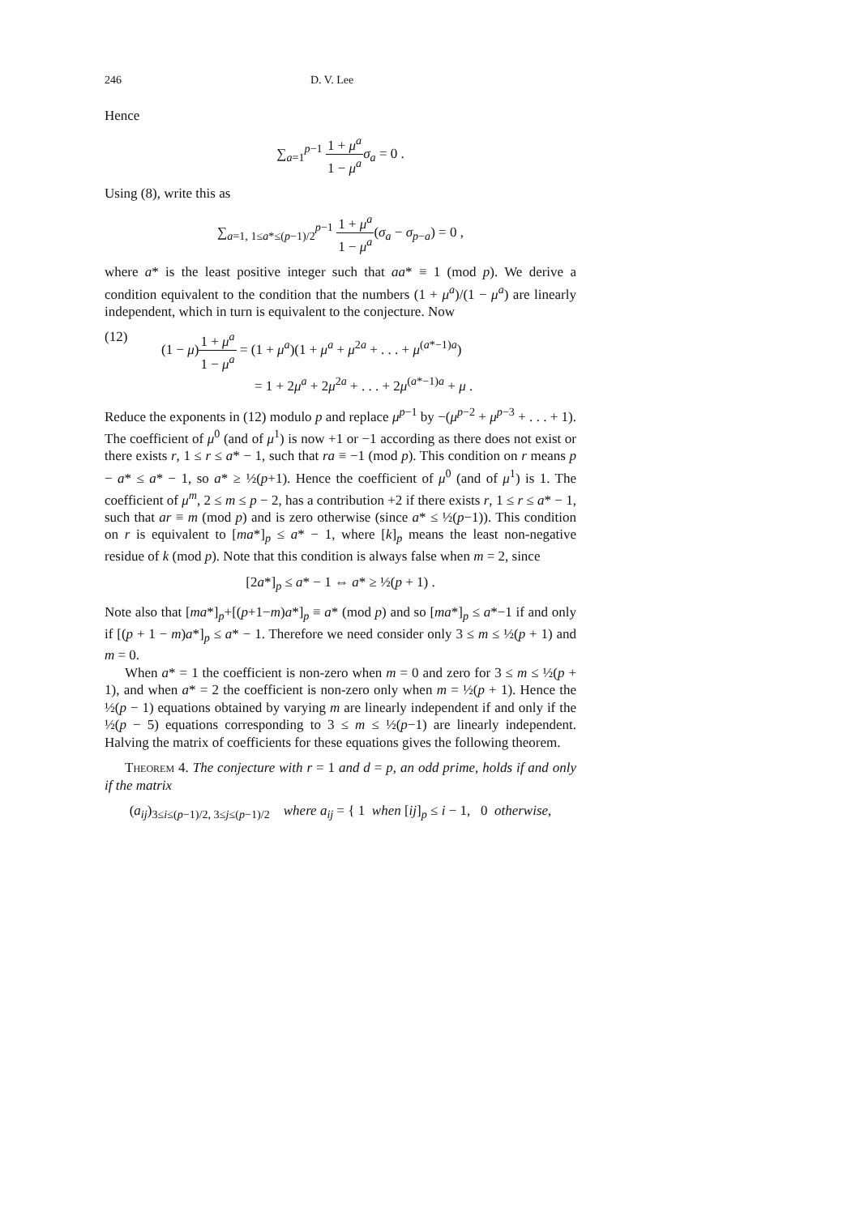246 D. V. Lee
Hence
∑<sub>a=1</sub><sup>p−1</sup> 1 + μ<sup>a</sup> 1 − μ<sup>a</sup> σ<sub>a</sub> = 0 .
Using (8), write this as
∑<sub>a=1, 1≤a*≤(p−1)/2</sub><sup>p−1</sup> 1 + μ<sup>a</sup> 1 − μ<sup>a</sup>(σ<sub>a</sub> − σ<sub>p−a</sub>) = 0 ,
where a* is the least positive integer such that aa* ≡ 1 (mod p). We derive a condition equivalent to the condition that the numbers (1 + μ<sup>a</sup>)/(1 − μ<sup>a</sup>) are linearly independent, which in turn is equivalent to the conjecture. Now
(12) (1 − μ)1 + μ<sup>a</sup> 1 − μ<sup>a</sup> = (1 + μ<sup>a</sup>)(1 + μ<sup>a</sup> + μ<sup>2a</sup> + . . . + μ<sup>(a*−1)a</sup>)
= 1 + 2μ<sup>a</sup> + 2μ<sup>2a</sup> + . . . + 2μ<sup>(a*−1)a</sup> + μ .
Reduce the exponents in (12) modulo p and replace μ<sup>p−1</sup> by −(μ<sup>p−2</sup> + μ<sup>p−3</sup> + . . . + 1). The coefficient of μ<sup>0</sup> (and of μ<sup>1</sup>) is now +1 or −1 according as there does not exist or there exists r, 1 ≤ r ≤ a* − 1, such that ra ≡ −1 (mod p). This condition on r means p − a* ≤ a* − 1, so a* ≥ ½(p+1). Hence the coefficient of μ<sup>0</sup> (and of μ<sup>1</sup>) is 1. The coefficient of μ<sup>m</sup>, 2 ≤ m ≤ p − 2, has a contribution +2 if there exists r, 1 ≤ r ≤ a* − 1, such that ar ≡ m (mod p) and is zero otherwise (since a* ≤ ½(p−1)). This condition on r is equivalent to [ma*]<sub>p</sub> ≤ a* − 1, where [k]<sub>p</sub> means the least non-negative residue of k (mod p). Note that this condition is always false when m = 2, since
[2a*]<sub>p</sub> ≤ a* − 1 ⇔ a* ≥ ½(p + 1) .
Note also that [ma*]<sub>p</sub>+[(p+1−m)a*]<sub>p</sub> ≡ a* (mod p) and so [ma*]<sub>p</sub> ≤ a*−1 if and only if [(p + 1 − m)a*]<sub>p</sub> ≤ a* − 1. Therefore we need consider only 3 ≤ m ≤ ½(p + 1) and m = 0.
When a* = 1 the coefficient is non-zero when m = 0 and zero for 3 ≤ m ≤ ½(p + 1), and when a* = 2 the coefficient is non-zero only when m = ½(p + 1). Hence the ½(p − 1) equations obtained by varying m are linearly independent if and only if the ½(p − 5) equations corresponding to 3 ≤ m ≤ ½(p−1) are linearly independent. Halving the matrix of coefficients for these equations gives the following theorem.
Theorem 4. The conjecture with r = 1 and d = p, an odd prime, holds if and only if the matrix
(a<sub>ij</sub>)<sub>3≤i≤(p−1)/2, 3≤j≤(p−1)/2</sub> where a<sub>ij</sub> = { 1 when [ij]<sub>p</sub> ≤ i − 1, 0 otherwise,